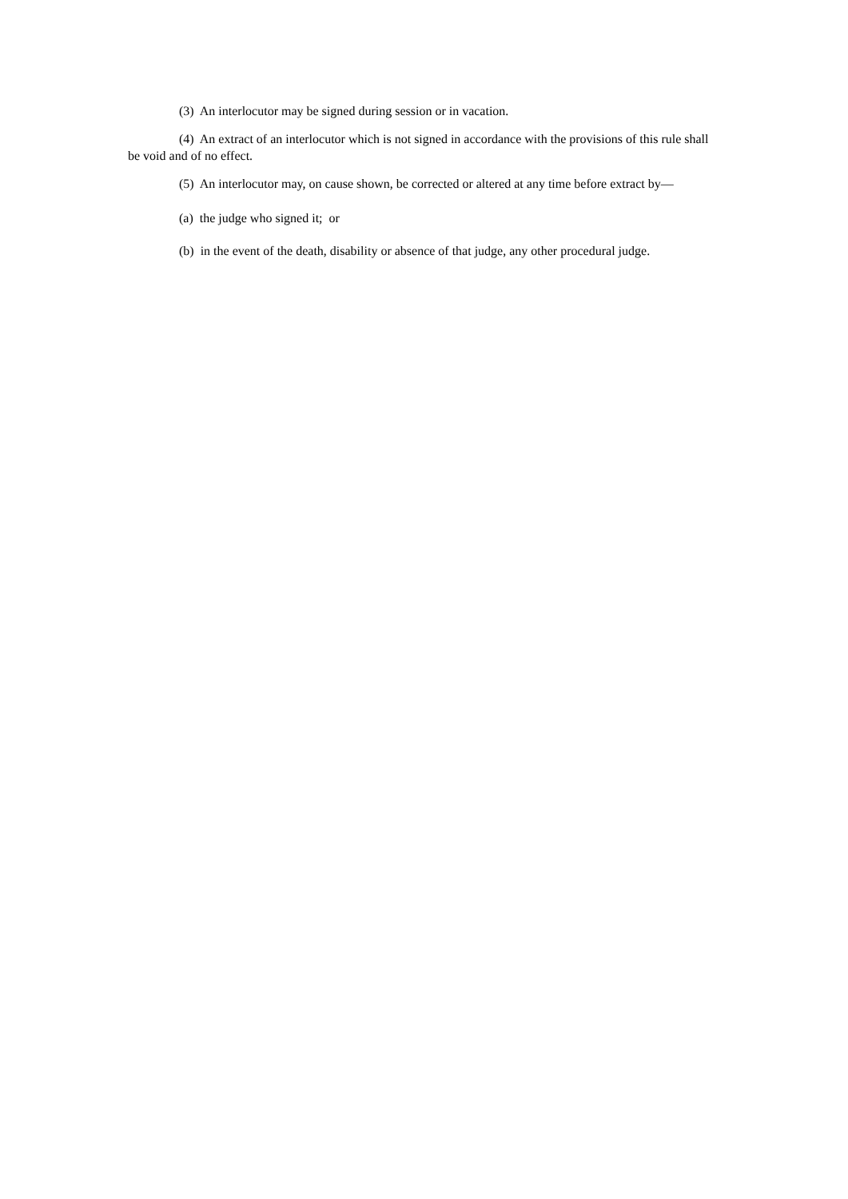(3) An interlocutor may be signed during session or in vacation.
(4) An extract of an interlocutor which is not signed in accordance with the provisions of this rule shall be void and of no effect.
(5) An interlocutor may, on cause shown, be corrected or altered at any time before extract by—
(a) the judge who signed it; or
(b) in the event of the death, disability or absence of that judge, any other procedural judge.